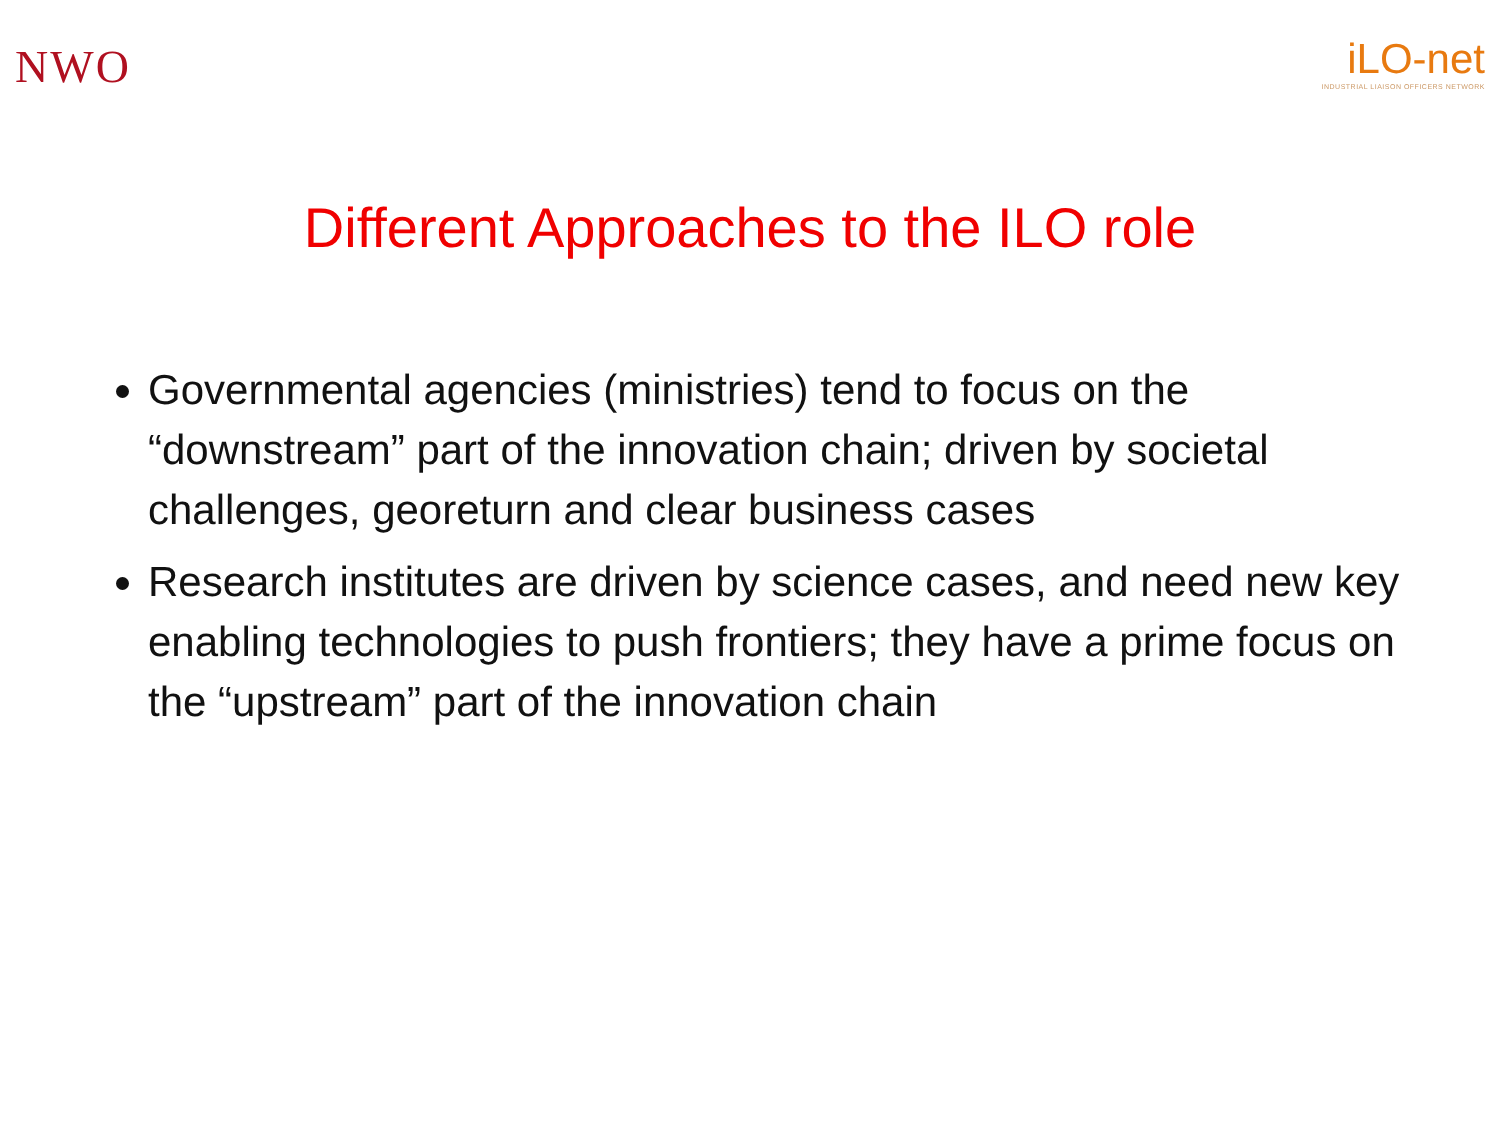NWO
iLO-net
INDUSTRIAL LIAISON OFFICERS NETWORK
Different Approaches to the ILO role
Governmental agencies (ministries) tend to focus on the “downstream” part of the innovation chain; driven by societal challenges, georeturn and clear business cases
Research institutes are driven by science cases, and need new key enabling technologies to push frontiers; they have a prime focus on the “upstream” part of the innovation chain